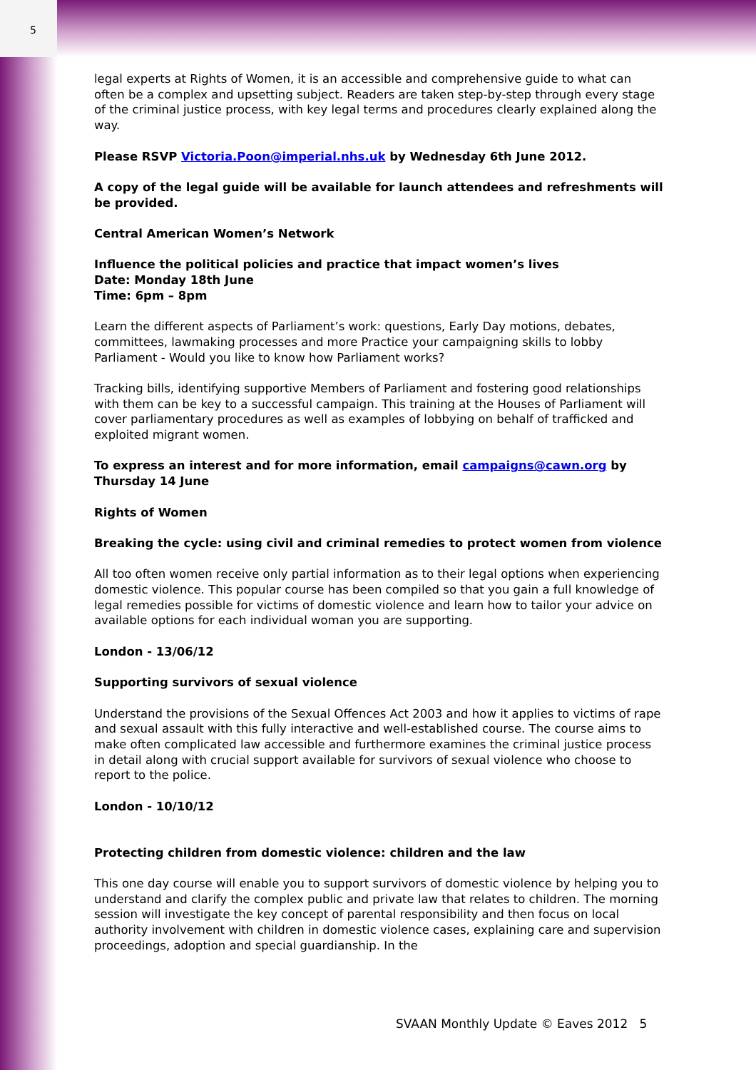5
legal experts at Rights of Women, it is an accessible and comprehensive guide to what can often be a complex and upsetting subject. Readers are taken step-by-step through every stage of the criminal justice process, with key legal terms and procedures clearly explained along the way.
Please RSVP Victoria.Poon@imperial.nhs.uk by Wednesday 6th June 2012.
A copy of the legal guide will be available for launch attendees and refreshments will be provided.
Central American Women’s Network
Influence the political policies and practice that impact women’s lives
Date: Monday 18th June
Time: 6pm – 8pm
Learn the different aspects of Parliament’s work: questions, Early Day motions, debates, committees, lawmaking processes and more Practice your campaigning skills to lobby Parliament - Would you like to know how Parliament works?
Tracking bills, identifying supportive Members of Parliament and fostering good relationships with them can be key to a successful campaign. This training at the Houses of Parliament will cover parliamentary procedures as well as examples of lobbying on behalf of trafficked and exploited migrant women.
To express an interest and for more information, email campaigns@cawn.org by Thursday 14 June
Rights of Women
Breaking the cycle: using civil and criminal remedies to protect women from violence
All too often women receive only partial information as to their legal options when experiencing domestic violence. This popular course has been compiled so that you gain a full knowledge of legal remedies possible for victims of domestic violence and learn how to tailor your advice on available options for each individual woman you are supporting.
London - 13/06/12
Supporting survivors of sexual violence
Understand the provisions of the Sexual Offences Act 2003 and how it applies to victims of rape and sexual assault with this fully interactive and well-established course. The course aims to make often complicated law accessible and furthermore examines the criminal justice process in detail along with crucial support available for survivors of sexual violence who choose to report to the police.
London - 10/10/12
Protecting children from domestic violence: children and the law
This one day course will enable you to support survivors of domestic violence by helping you to understand and clarify the complex public and private law that relates to children. The morning session will investigate the key concept of parental responsibility and then focus on local authority involvement with children in domestic violence cases, explaining care and supervision proceedings, adoption and special guardianship. In the
SVAAN Monthly Update © Eaves 2012 5